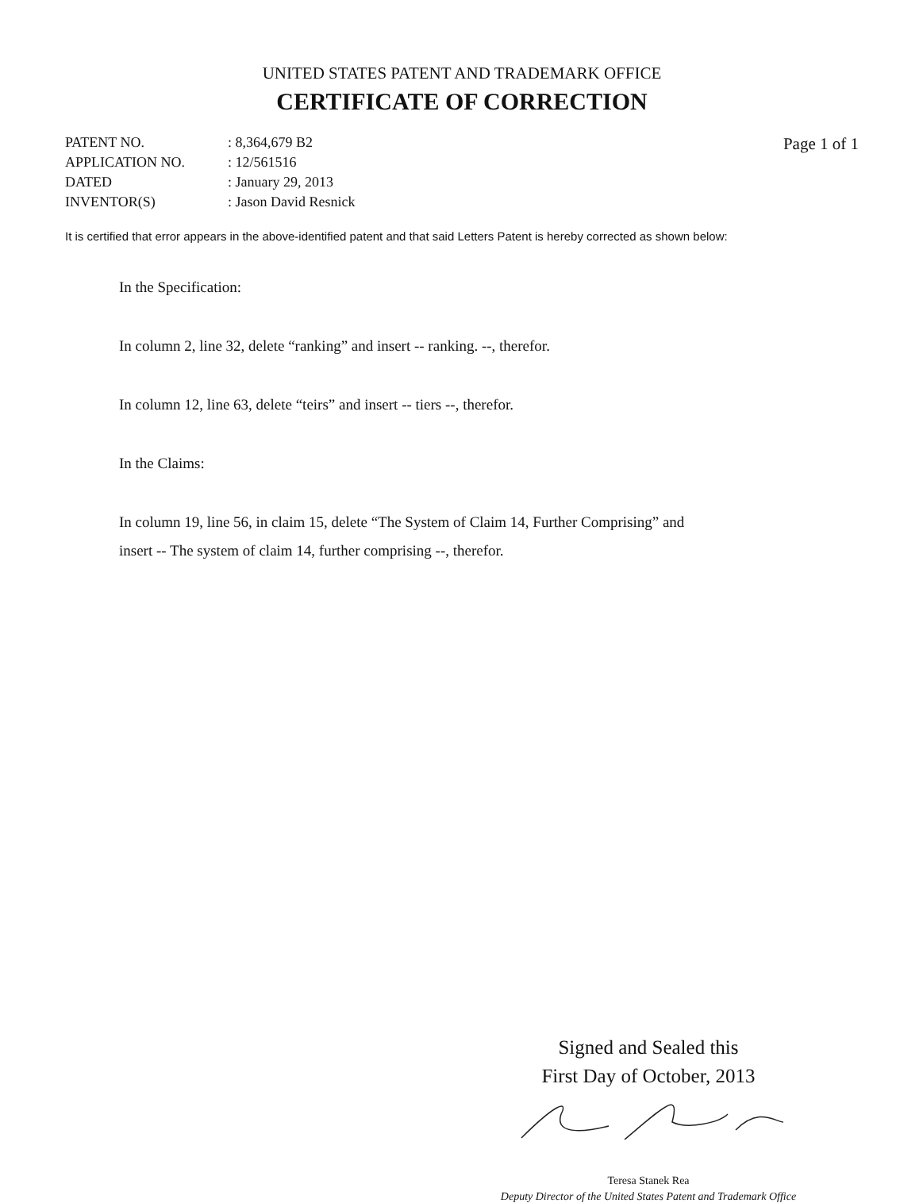UNITED STATES PATENT AND TRADEMARK OFFICE
CERTIFICATE OF CORRECTION
| PATENT NO. | : 8,364,679 B2 |
| APPLICATION NO. | : 12/561516 |
| DATED | : January 29, 2013 |
| INVENTOR(S) | : Jason David Resnick |
Page 1 of 1
It is certified that error appears in the above-identified patent and that said Letters Patent is hereby corrected as shown below:
In the Specification:
In column 2, line 32, delete “ranking” and insert -- ranking. --, therefor.
In column 12, line 63, delete “teirs” and insert -- tiers --, therefor.
In the Claims:
In column 19, line 56, in claim 15, delete “The System of Claim 14, Further Comprising” and
insert -- The system of claim 14, further comprising --, therefor.
Signed and Sealed this
First Day of October, 2013
Teresa Stanek Rea
Deputy Director of the United States Patent and Trademark Office